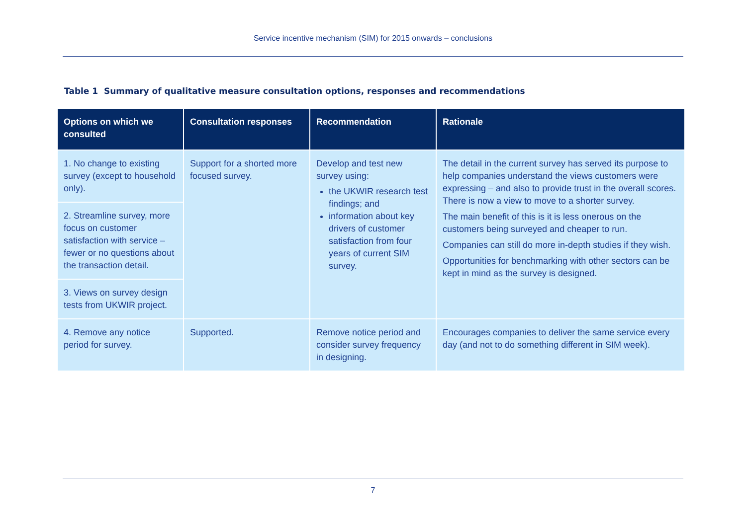Service incentive mechanism (SIM) for 2015 onwards – conclusions
Table 1 Summary of qualitative measure consultation options, responses and recommendations
| Options on which we consulted | Consultation responses | Recommendation | Rationale |
| --- | --- | --- | --- |
| 1. No change to existing survey (except to household only). | Support for a shorted more focused survey. | Develop and test new survey using: the UKWIR research test findings; and information about key drivers of customer satisfaction from four years of current SIM survey. | The detail in the current survey has served its purpose to help companies understand the views customers were expressing – and also to provide trust in the overall scores. There is now a view to move to a shorter survey. The main benefit of this is it is less onerous on the customers being surveyed and cheaper to run. Companies can still do more in-depth studies if they wish. Opportunities for benchmarking with other sectors can be kept in mind as the survey is designed. |
| 2. Streamline survey, more focus on customer satisfaction with service – fewer or no questions about the transaction detail. | | | |
| 3. Views on survey design tests from UKWIR project. | | | |
| 4. Remove any notice period for survey. | Supported. | Remove notice period and consider survey frequency in designing. | Encourages companies to deliver the same service every day (and not to do something different in SIM week). |
7